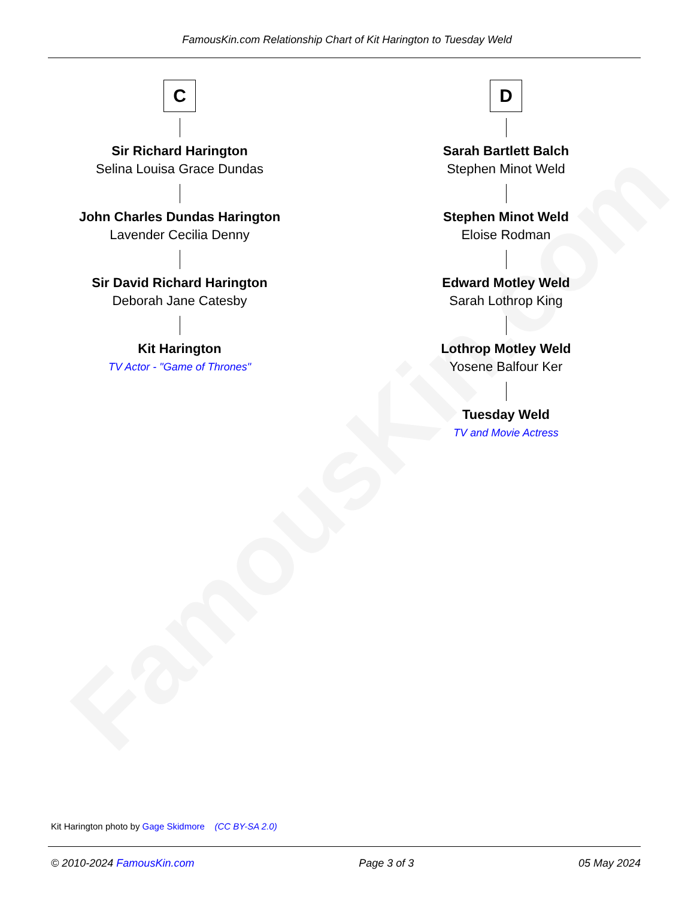FamousKin.com
FamousKin.com Relationship Chart of Kit Harington to Tuesday Weld
C
Sir Richard Harington
Selina Louisa Grace Dundas
John Charles Dundas Harington
Lavender Cecilia Denny
Sir David Richard Harington
Deborah Jane Catesby
Kit Harington
TV Actor - "Game of Thrones"
D
Sarah Bartlett Balch
Stephen Minot Weld
Stephen Minot Weld
Eloise Rodman
Edward Motley Weld
Sarah Lothrop King
Lothrop Motley Weld
Yosene Balfour Ker
Tuesday Weld
TV and Movie Actress
Kit Harington photo by Gage Skidmore (CC BY-SA 2.0)
© 2010-2024 FamousKin.com Page 3 of 3 05 May 2024